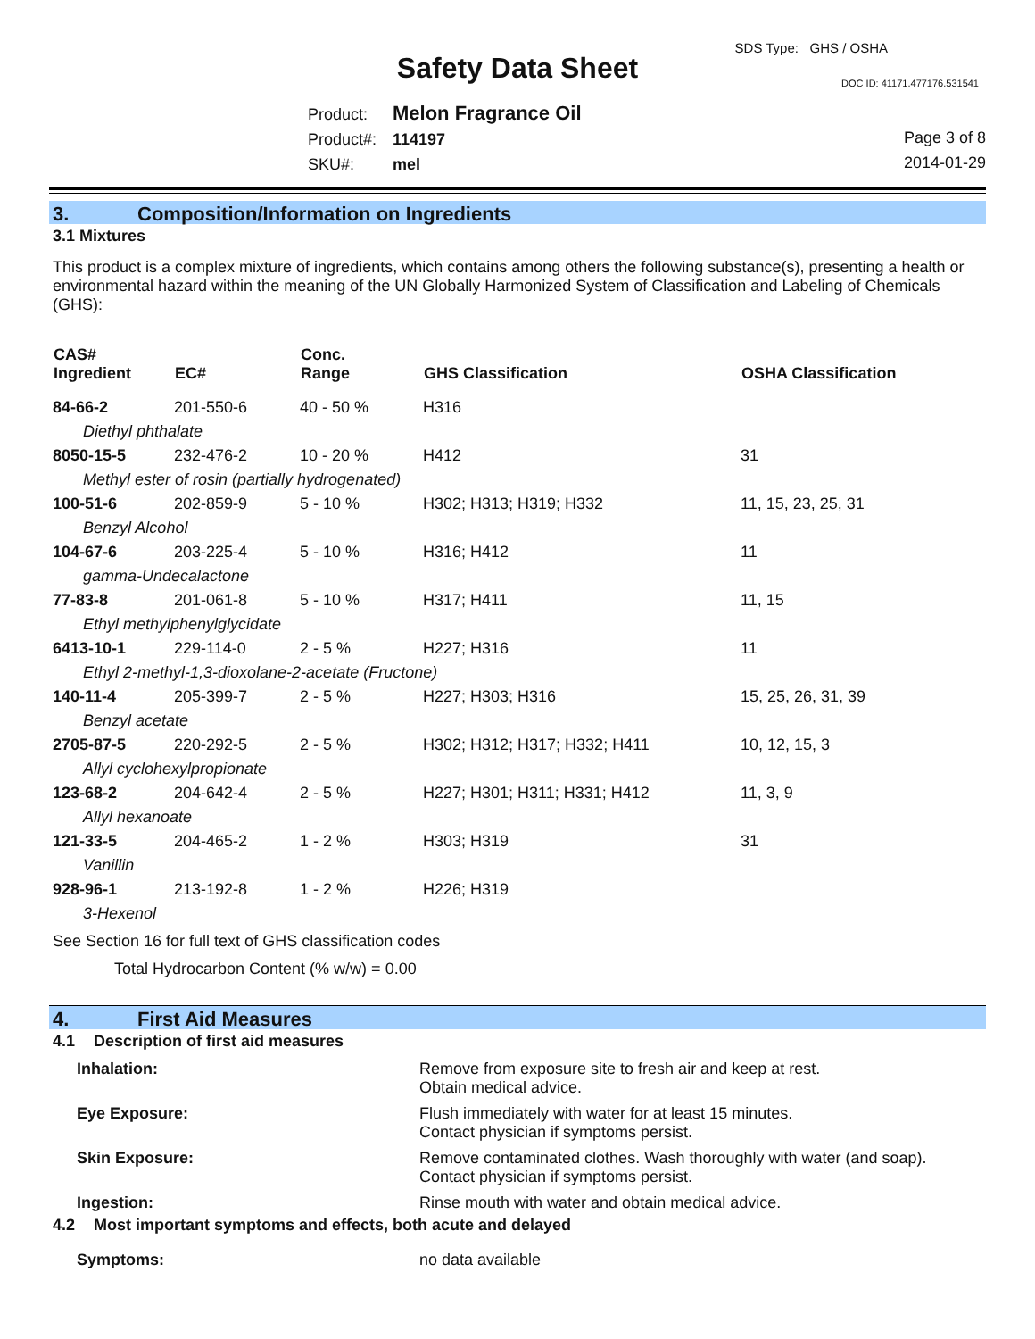SDS Type: GHS / OSHA
Safety Data Sheet DOC ID: 41171.477176.531541
Product: Melon Fragrance Oil
Product#: 114197
SKU#: mel
Page 3 of 8
2014-01-29
3. Composition/Information on Ingredients
3.1 Mixtures
This product is a complex mixture of ingredients, which contains among others the following substance(s), presenting a health or environmental hazard within the meaning of the UN Globally Harmonized System of Classification and Labeling of Chemicals (GHS):
| CAS# Ingredient | EC# | Conc. Range | GHS Classification | OSHA Classification |
| --- | --- | --- | --- | --- |
| 84-66-2 | 201-550-6 | 40 - 50 % | H316 | |
| Diethyl phthalate | | | | |
| 8050-15-5 | 232-476-2 | 10 - 20 % | H412 | 31 |
| Methyl ester of rosin (partially hydrogenated) | | | | |
| 100-51-6 | 202-859-9 | 5 - 10 % | H302; H313; H319; H332 | 11, 15, 23, 25, 31 |
| Benzyl Alcohol | | | | |
| 104-67-6 | 203-225-4 | 5 - 10 % | H316; H412 | 11 |
| gamma-Undecalactone | | | | |
| 77-83-8 | 201-061-8 | 5 - 10 % | H317; H411 | 11, 15 |
| Ethyl methylphenylglycidate | | | | |
| 6413-10-1 | 229-114-0 | 2 - 5 % | H227; H316 | 11 |
| Ethyl 2-methyl-1,3-dioxolane-2-acetate (Fructone) | | | | |
| 140-11-4 | 205-399-7 | 2 - 5 % | H227; H303; H316 | 15, 25, 26, 31, 39 |
| Benzyl acetate | | | | |
| 2705-87-5 | 220-292-5 | 2 - 5 % | H302; H312; H317; H332; H411 | 10, 12, 15, 3 |
| Allyl cyclohexylpropionate | | | | |
| 123-68-2 | 204-642-4 | 2 - 5 % | H227; H301; H311; H331; H412 | 11, 3, 9 |
| Allyl hexanoate | | | | |
| 121-33-5 | 204-465-2 | 1 - 2 % | H303; H319 | 31 |
| Vanillin | | | | |
| 928-96-1 | 213-192-8 | 1 - 2 % | H226; H319 | |
| 3-Hexenol | | | | |
See Section 16 for full text of GHS classification codes
Total Hydrocarbon Content (% w/w) = 0.00
4. First Aid Measures
4.1 Description of first aid measures
| Inhalation: | Remove from exposure site to fresh air and keep at rest. Obtain medical advice. |
| Eye Exposure: | Flush immediately with water for at least 15 minutes. Contact physician if symptoms persist. |
| Skin Exposure: | Remove contaminated clothes. Wash thoroughly with water (and soap). Contact physician if symptoms persist. |
| Ingestion: | Rinse mouth with water and obtain medical advice. |
4.2 Most important symptoms and effects, both acute and delayed
| Symptoms: | no data available |